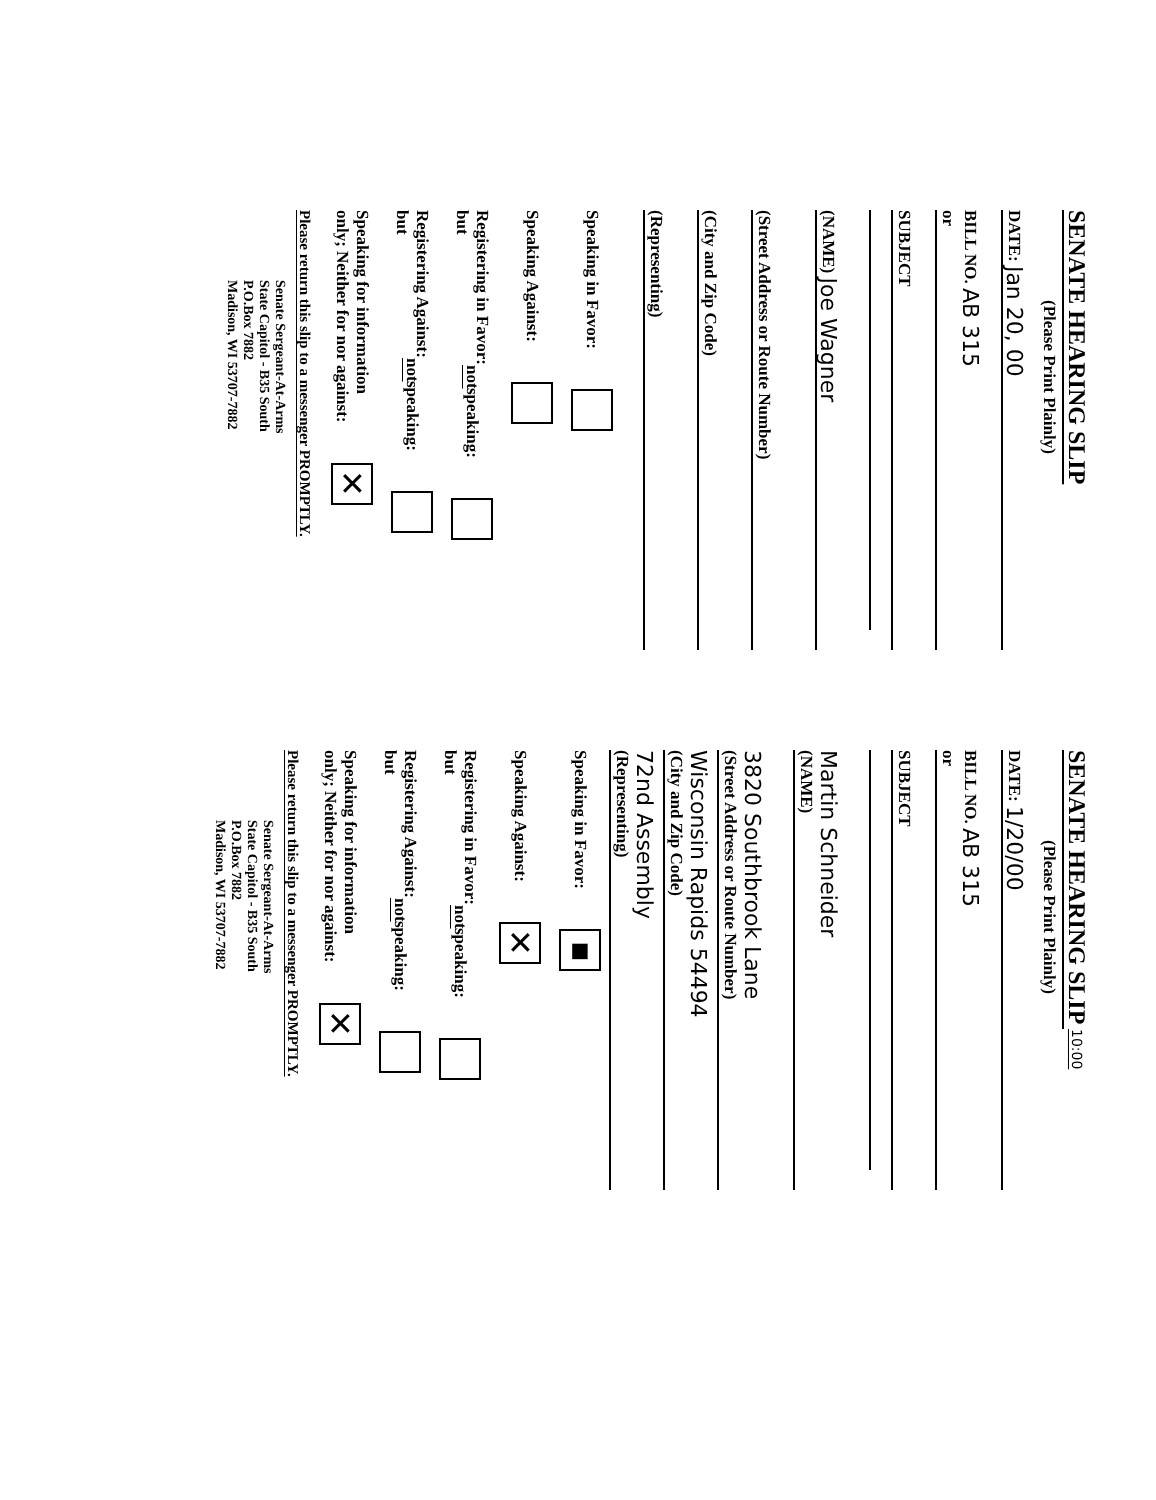SENATE HEARING SLIP
(Please Print Plainly)
DATE: Jan 20, 00
BILL NO. AB 315
or
SUBJECT
(NAME) Joe Wagner
(Street Address or Route Number)
(City and Zip Code)
(Representing)
Speaking in Favor:
Speaking Against:
Registering in Favor:
but not speaking:
Registering Against:
but not speaking:
Speaking for information
only; Neither for nor against: ✕
Please return this slip to a messenger PROMPTLY.
Senate Sergeant-At-Arms
State Capitol - B35 South
P.O.Box 7882
Madison, WI 53707-7882
SENATE HEARING SLIP 10:00
(Please Print Plainly)
DATE: 1/20/00
BILL NO. AB 315
or
SUBJECT
Martin Schneider
(NAME)
3820 Southbrook Lane
(Street Address or Route Number)
Wisconsin Rapids 54494
(City and Zip Code)
72nd Assembly
(Representing)
Speaking in Favor: ■
Speaking Against: ✕
Registering in Favor:
but not speaking:
Registering Against:
but not speaking:
Speaking for information
only; Neither for nor against: ✕
Please return this slip to a messenger PROMPTLY.
Senate Sergeant-At-Arms
State Capitol - B35 South
P.O.Box 7882
Madison, WI 53707-7882